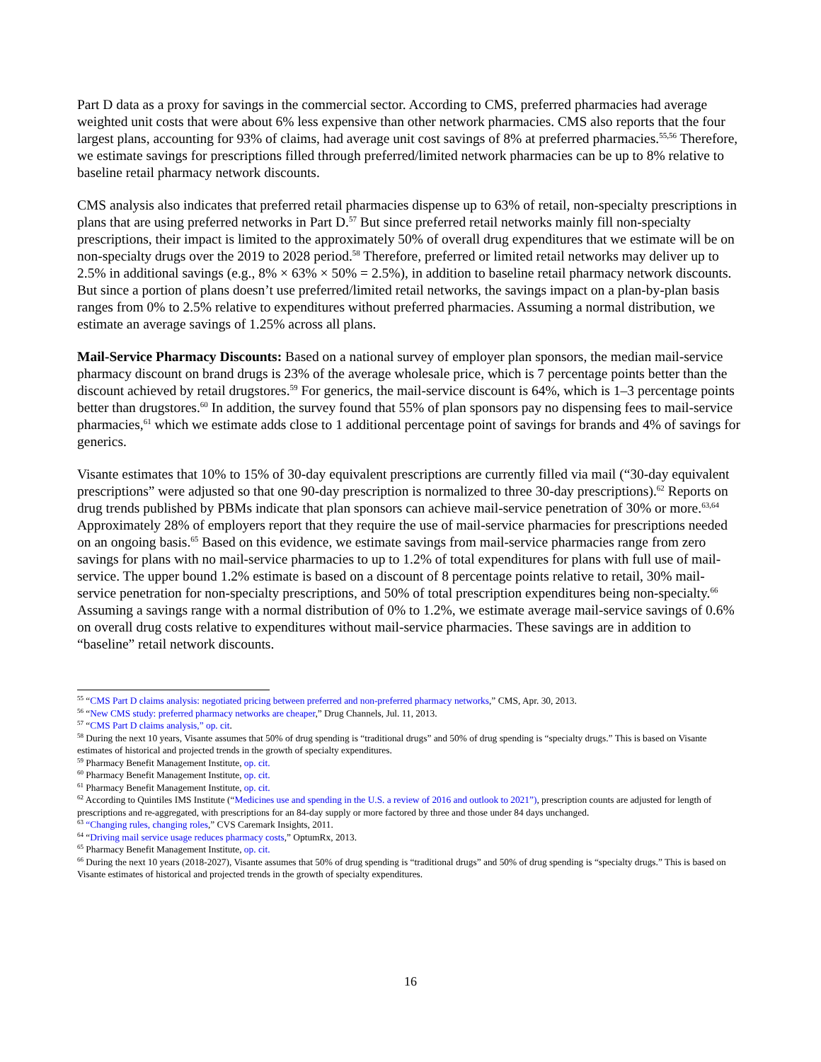Part D data as a proxy for savings in the commercial sector. According to CMS, preferred pharmacies had average weighted unit costs that were about 6% less expensive than other network pharmacies. CMS also reports that the four largest plans, accounting for 93% of claims, had average unit cost savings of 8% at preferred pharmacies.<sup>55,56</sup> Therefore, we estimate savings for prescriptions filled through preferred/limited network pharmacies can be up to 8% relative to baseline retail pharmacy network discounts.
CMS analysis also indicates that preferred retail pharmacies dispense up to 63% of retail, non-specialty prescriptions in plans that are using preferred networks in Part D.<sup>57</sup> But since preferred retail networks mainly fill non-specialty prescriptions, their impact is limited to the approximately 50% of overall drug expenditures that we estimate will be on non-specialty drugs over the 2019 to 2028 period.<sup>58</sup> Therefore, preferred or limited retail networks may deliver up to 2.5% in additional savings (e.g., 8% × 63% × 50% = 2.5%), in addition to baseline retail pharmacy network discounts. But since a portion of plans doesn’t use preferred/limited retail networks, the savings impact on a plan-by-plan basis ranges from 0% to 2.5% relative to expenditures without preferred pharmacies. Assuming a normal distribution, we estimate an average savings of 1.25% across all plans.
Mail-Service Pharmacy Discounts: Based on a national survey of employer plan sponsors, the median mail-service pharmacy discount on brand drugs is 23% of the average wholesale price, which is 7 percentage points better than the discount achieved by retail drugstores.<sup>59</sup> For generics, the mail-service discount is 64%, which is 1–3 percentage points better than drugstores.<sup>60</sup> In addition, the survey found that 55% of plan sponsors pay no dispensing fees to mail-service pharmacies,<sup>61</sup> which we estimate adds close to 1 additional percentage point of savings for brands and 4% of savings for generics.
Visante estimates that 10% to 15% of 30-day equivalent prescriptions are currently filled via mail (“30-day equivalent prescriptions” were adjusted so that one 90-day prescription is normalized to three 30-day prescriptions).<sup>62</sup> Reports on drug trends published by PBMs indicate that plan sponsors can achieve mail-service penetration of 30% or more.<sup>63,64</sup> Approximately 28% of employers report that they require the use of mail-service pharmacies for prescriptions needed on an ongoing basis.<sup>65</sup> Based on this evidence, we estimate savings from mail-service pharmacies range from zero savings for plans with no mail-service pharmacies to up to 1.2% of total expenditures for plans with full use of mail-service. The upper bound 1.2% estimate is based on a discount of 8 percentage points relative to retail, 30% mail-service penetration for non-specialty prescriptions, and 50% of total prescription expenditures being non-specialty.<sup>66</sup> Assuming a savings range with a normal distribution of 0% to 1.2%, we estimate average mail-service savings of 0.6% on overall drug costs relative to expenditures without mail-service pharmacies. These savings are in addition to “baseline” retail network discounts.
<sup>55</sup> “CMS Part D claims analysis: negotiated pricing between preferred and non-preferred pharmacy networks,” CMS, Apr. 30, 2013.
<sup>56</sup> “New CMS study: preferred pharmacy networks are cheaper,” Drug Channels, Jul. 11, 2013.
<sup>57</sup> “CMS Part D claims analysis,” op. cit.
<sup>58</sup> During the next 10 years, Visante assumes that 50% of drug spending is “traditional drugs” and 50% of drug spending is “specialty drugs.” This is based on Visante estimates of historical and projected trends in the growth of specialty expenditures.
<sup>59</sup> Pharmacy Benefit Management Institute, op. cit.
<sup>60</sup> Pharmacy Benefit Management Institute, op. cit.
<sup>61</sup> Pharmacy Benefit Management Institute, op. cit.
<sup>62</sup> According to Quintiles IMS Institute (“Medicines use and spending in the U.S. a review of 2016 and outlook to 2021”), prescription counts are adjusted for length of prescriptions and re-aggregated, with prescriptions for an 84-day supply or more factored by three and those under 84 days unchanged.
<sup>63</sup> “Changing rules, changing roles,” CVS Caremark Insights, 2011.
<sup>64</sup> “Driving mail service usage reduces pharmacy costs,” OptumRx, 2013.
<sup>65</sup> Pharmacy Benefit Management Institute, op. cit.
<sup>66</sup> During the next 10 years (2018-2027), Visante assumes that 50% of drug spending is “traditional drugs” and 50% of drug spending is “specialty drugs.” This is based on Visante estimates of historical and projected trends in the growth of specialty expenditures.
16